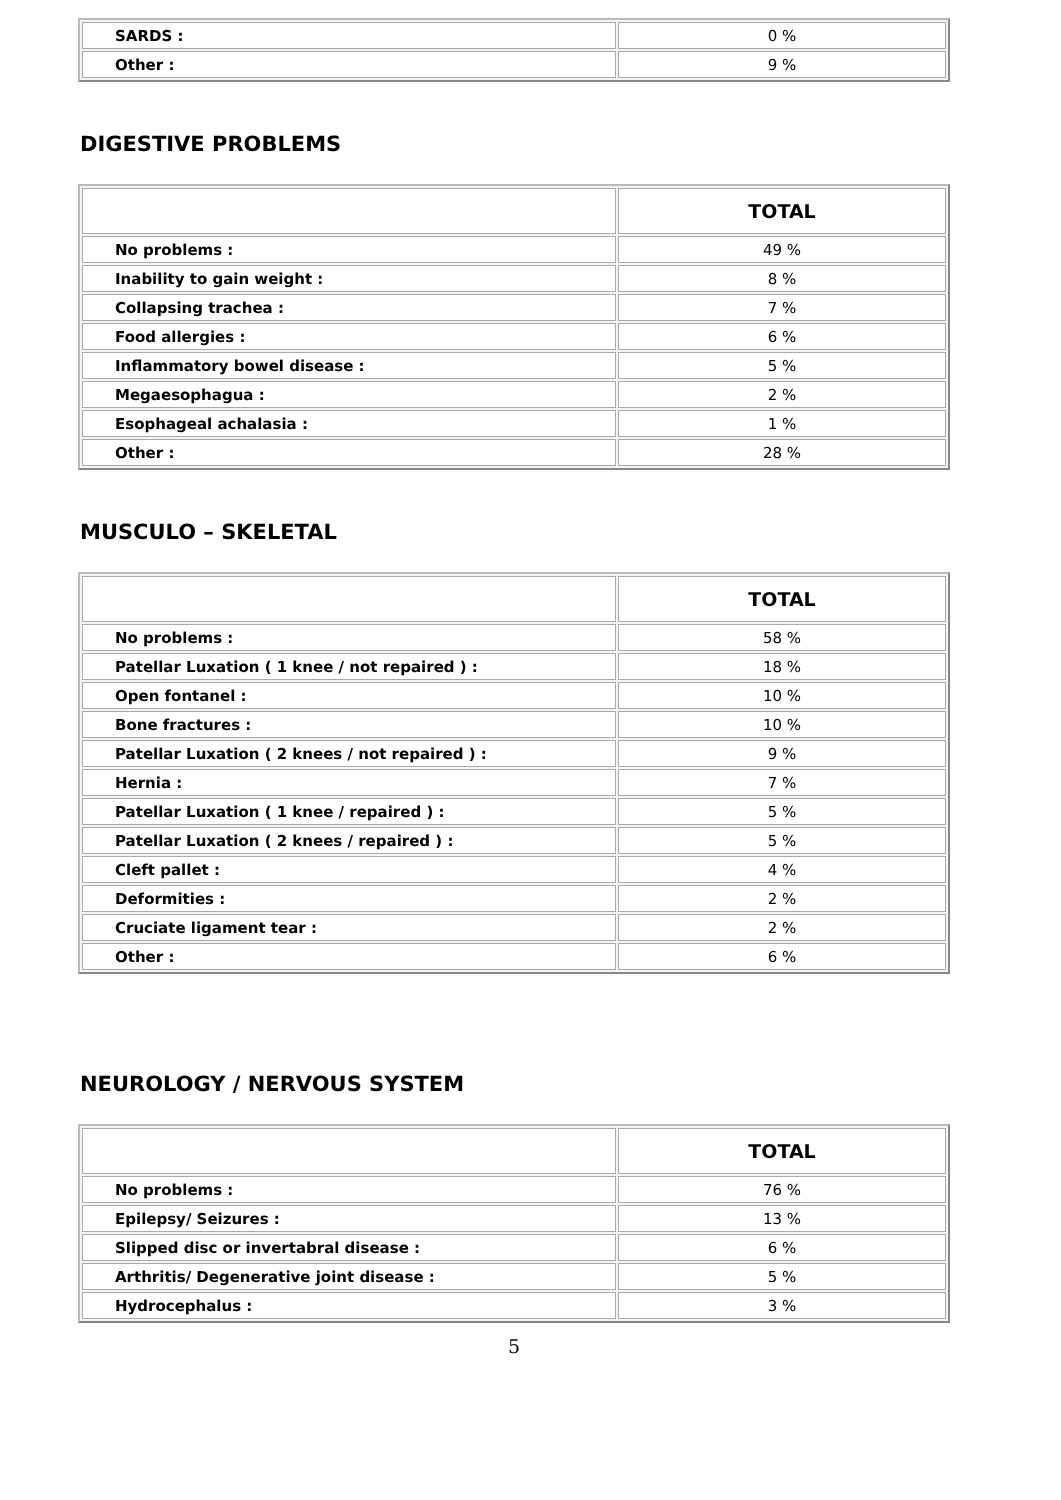| SARDS : | 0 % |
| Other : | 9 % |
DIGESTIVE PROBLEMS
| | TOTAL |
| --- | --- |
| No problems : | 49 % |
| Inability to gain weight : | 8 % |
| Collapsing trachea : | 7 % |
| Food allergies : | 6 % |
| Inflammatory bowel disease : | 5 % |
| Megaesophagua : | 2 % |
| Esophageal achalasia : | 1 % |
| Other : | 28 % |
MUSCULO – SKELETAL
| | TOTAL |
| --- | --- |
| No problems : | 58 % |
| Patellar Luxation ( 1 knee / not repaired ) : | 18 % |
| Open fontanel : | 10 % |
| Bone fractures : | 10 % |
| Patellar Luxation ( 2 knees / not repaired ) : | 9 % |
| Hernia : | 7 % |
| Patellar Luxation ( 1 knee / repaired ) : | 5 % |
| Patellar Luxation ( 2 knees / repaired ) : | 5 % |
| Cleft pallet : | 4 % |
| Deformities : | 2 % |
| Cruciate ligament tear : | 2 % |
| Other : | 6 % |
NEUROLOGY / NERVOUS SYSTEM
| | TOTAL |
| --- | --- |
| No problems : | 76 % |
| Epilepsy/ Seizures : | 13 % |
| Slipped disc or invertabral disease : | 6 % |
| Arthritis/ Degenerative joint disease : | 5 % |
| Hydrocephalus : | 3 % |
5